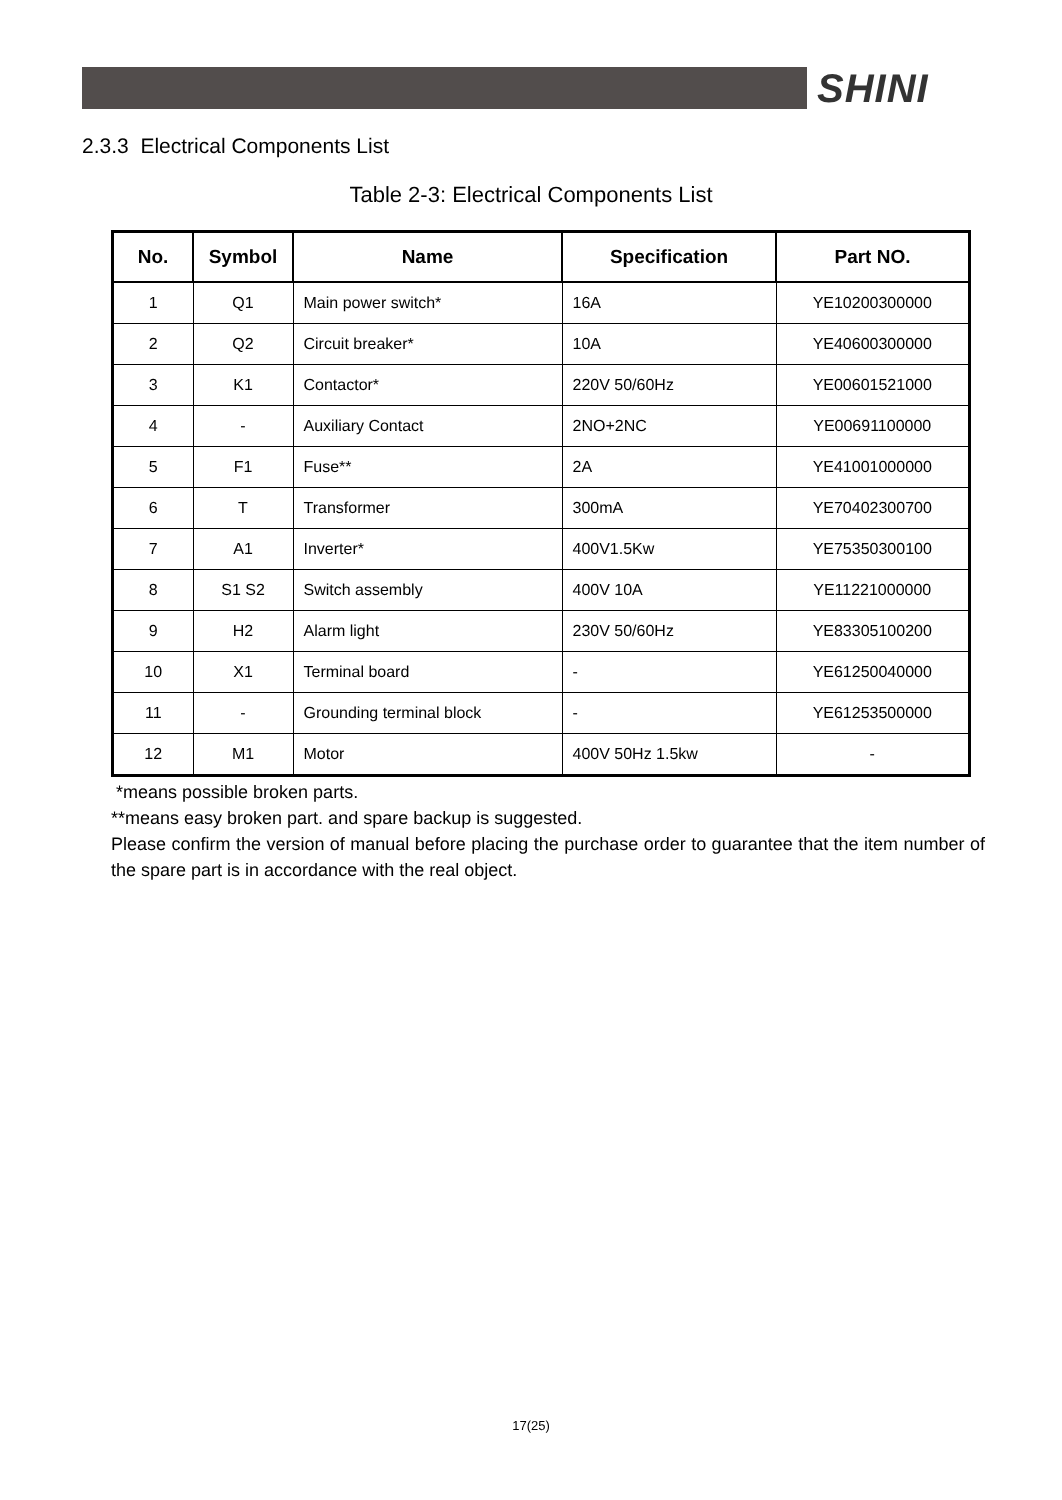SHINI
2.3.3 Electrical Components List
Table 2-3: Electrical Components List
| No. | Symbol | Name | Specification | Part NO. |
| --- | --- | --- | --- | --- |
| 1 | Q1 | Main power switch* | 16A | YE10200300000 |
| 2 | Q2 | Circuit breaker* | 10A | YE40600300000 |
| 3 | K1 | Contactor* | 220V 50/60Hz | YE00601521000 |
| 4 | - | Auxiliary Contact | 2NO+2NC | YE00691100000 |
| 5 | F1 | Fuse** | 2A | YE41001000000 |
| 6 | T | Transformer | 300mA | YE70402300700 |
| 7 | A1 | Inverter* | 400V1.5Kw | YE75350300100 |
| 8 | S1 S2 | Switch assembly | 400V 10A | YE11221000000 |
| 9 | H2 | Alarm light | 230V 50/60Hz | YE83305100200 |
| 10 | X1 | Terminal board | - | YE61250040000 |
| 11 | - | Grounding terminal block | - | YE61253500000 |
| 12 | M1 | Motor | 400V 50Hz 1.5kw | - |
*means possible broken parts.
**means easy broken part. and spare backup is suggested.
Please confirm the version of manual before placing the purchase order to guarantee that the item number of the spare part is in accordance with the real object.
17(25)